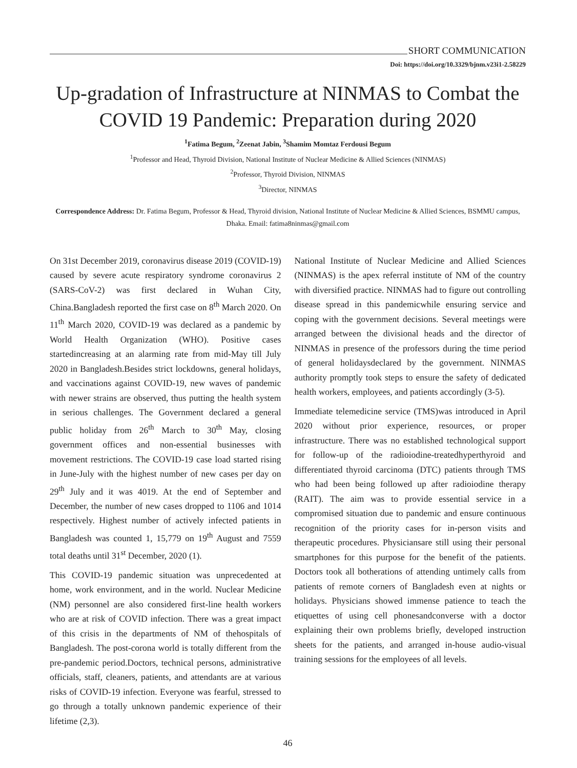SHORT COMMUNICATION
Doi: https://doi.org/10.3329/bjnm.v23i1-2.58229
Up-gradation of Infrastructure at NINMAS to Combat the COVID 19 Pandemic: Preparation during 2020
<sup>1</sup> Fatima Begum, <sup>2</sup>Zeenat Jabin, <sup>3</sup>Shamim Momtaz Ferdousi Begum
<sup>1</sup> Professor and Head, Thyroid Division, National Institute of Nuclear Medicine & Allied Sciences (NINMAS)
<sup>2</sup> Professor, Thyroid Division, NINMAS
<sup>3</sup> Director, NINMAS
Correspondence Address: Dr. Fatima Begum, Professor & Head, Thyroid division, National Institute of Nuclear Medicine & Allied Sciences, BSMMU campus, Dhaka. Email: fatima8ninmas@gmail.com
On 31st December 2019, coronavirus disease 2019 (COVID-19) caused by severe acute respiratory syndrome coronavirus 2 (SARS-CoV-2) was first declared in Wuhan City, China.Bangladesh reported the first case on 8<sup>th</sup> March 2020. On 11<sup>th</sup> March 2020, COVID-19 was declared as a pandemic by World Health Organization (WHO). Positive cases startedincreasing at an alarming rate from mid-May till July 2020 in Bangladesh.Besides strict lockdowns, general holidays, and vaccinations against COVID-19, new waves of pandemic with newer strains are observed, thus putting the health system in serious challenges. The Government declared a general public holiday from 26<sup>th</sup> March to 30<sup>th</sup> May, closing government offices and non-essential businesses with movement restrictions. The COVID-19 case load started rising in June-July with the highest number of new cases per day on 29<sup>th</sup> July and it was 4019. At the end of September and December, the number of new cases dropped to 1106 and 1014 respectively. Highest number of actively infected patients in Bangladesh was counted 1, 15,779 on 19<sup>th</sup> August and 7559 total deaths until 31<sup>st</sup> December, 2020 (1).
This COVID-19 pandemic situation was unprecedented at home, work environment, and in the world. Nuclear Medicine (NM) personnel are also considered first-line health workers who are at risk of COVID infection. There was a great impact of this crisis in the departments of NM of thehospitals of Bangladesh. The post-corona world is totally different from the pre-pandemic period.Doctors, technical persons, administrative officials, staff, cleaners, patients, and attendants are at various risks of COVID-19 infection. Everyone was fearful, stressed to go through a totally unknown pandemic experience of their lifetime (2,3).
National Institute of Nuclear Medicine and Allied Sciences (NINMAS) is the apex referral institute of NM of the country with diversified practice. NINMAS had to figure out controlling disease spread in this pandemicwhile ensuring service and coping with the government decisions. Several meetings were arranged between the divisional heads and the director of NINMAS in presence of the professors during the time period of general holidaysdeclared by the government. NINMAS authority promptly took steps to ensure the safety of dedicated health workers, employees, and patients accordingly (3-5).
Immediate telemedicine service (TMS)was introduced in April 2020 without prior experience, resources, or proper infrastructure. There was no established technological support for follow-up of the radioiodine-treatedhyperthyroid and differentiated thyroid carcinoma (DTC) patients through TMS who had been being followed up after radioiodine therapy (RAIT). The aim was to provide essential service in a compromised situation due to pandemic and ensure continuous recognition of the priority cases for in-person visits and therapeutic procedures. Physiciansare still using their personal smartphones for this purpose for the benefit of the patients. Doctors took all botherations of attending untimely calls from patients of remote corners of Bangladesh even at nights or holidays. Physicians showed immense patience to teach the etiquettes of using cell phonesandconverse with a doctor explaining their own problems briefly, developed instruction sheets for the patients, and arranged in-house audio-visual training sessions for the employees of all levels.
46